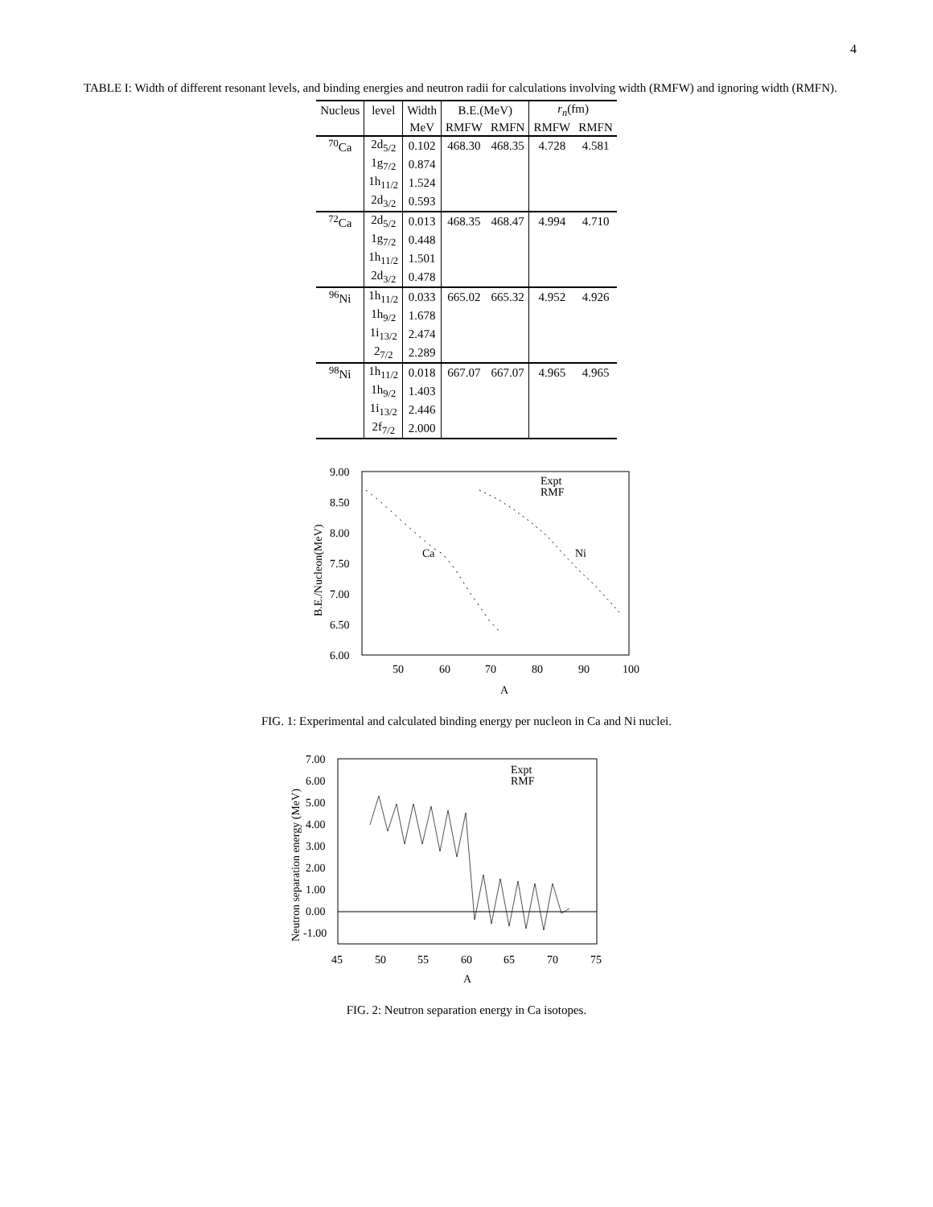4
TABLE I: Width of different resonant levels, and binding energies and neutron radii for calculations involving width (RMFW) and ignoring width (RMFN).
| Nucleus | level | Width | B.E.(MeV) | | r<sub>n</sub> (fm) | |
| --- | --- | --- | --- | --- | --- | --- |
| | | MeV | RMFW | RMFN | RMFW | RMFN |
| <sup>70</sup>Ca | 2d<sub>5/2</sub> | 0.102 | 468.30 | 468.35 | 4.728 | 4.581 |
| | 1g<sub>7/2</sub> | 0.874 | | | | |
| | 1h<sub>11/2</sub> | 1.524 | | | | |
| | 2d<sub>3/2</sub> | 0.593 | | | | |
| <sup>72</sup>Ca | 2d<sub>5/2</sub> | 0.013 | 468.35 | 468.47 | 4.994 | 4.710 |
| | 1g<sub>7/2</sub> | 0.448 | | | | |
| | 1h<sub>11/2</sub> | 1.501 | | | | |
| | 2d<sub>3/2</sub> | 0.478 | | | | |
| <sup>96</sup>Ni | 1h<sub>11/2</sub> | 0.033 | 665.02 | 665.32 | 4.952 | 4.926 |
| | 1h<sub>9/2</sub> | 1.678 | | | | |
| | 1i<sub>13/2</sub> | 2.474 | | | | |
| | 2<sub>7/2</sub> | 2.289 | | | | |
| <sup>98</sup>Ni | 1h<sub>11/2</sub> | 0.018 | 667.07 | 667.07 | 4.965 | 4.965 |
| | 1h<sub>9/2</sub> | 1.403 | | | | |
| | 1i<sub>13/2</sub> | 2.446 | | | | |
| | 2f<sub>7/2</sub> | 2.000 | | | | |
9.00
8.50
8.00
7.50
7.00
6.50
6.00
50
60
70
80
90
100
A
Expt
RMF
Ca
Ni
B.E./Nucleon(MeV)
FIG. 1: Experimental and calculated binding energy per nucleon in Ca and Ni nuclei.
7.00
6.00
5.00
4.00
3.00
2.00
1.00
0.00
-1.00
45
50
55
60
65
70
75
A
Expt
RMF
Neutron separation energy (MeV)
FIG. 2: Neutron separation energy in Ca isotopes.